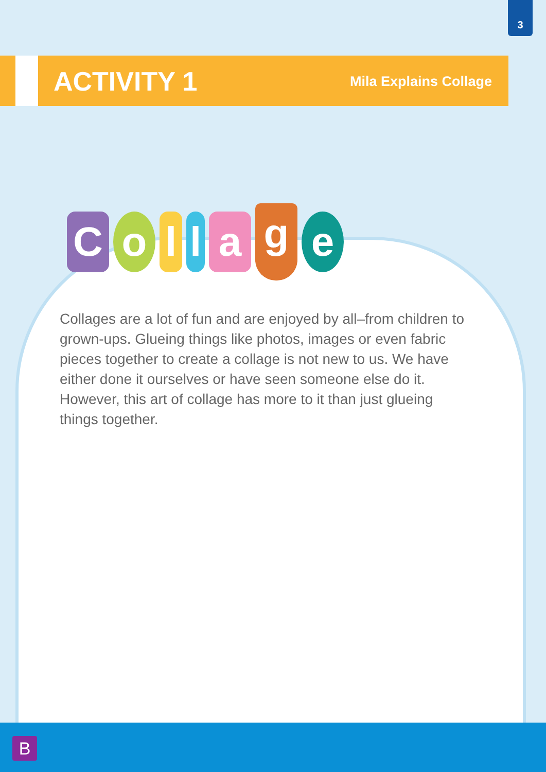3
ACTIVITY 1
Mila Explains Collage
C o
l
l
a
g
e
Collages are a lot of fun and are enjoyed by all–from children to grown-ups. Glueing things like photos, images or even fabric pieces together to create a collage is not new to us. We have either done it ourselves or have seen someone else do it. However, this art of collage has more to it than just glueing things together.
B